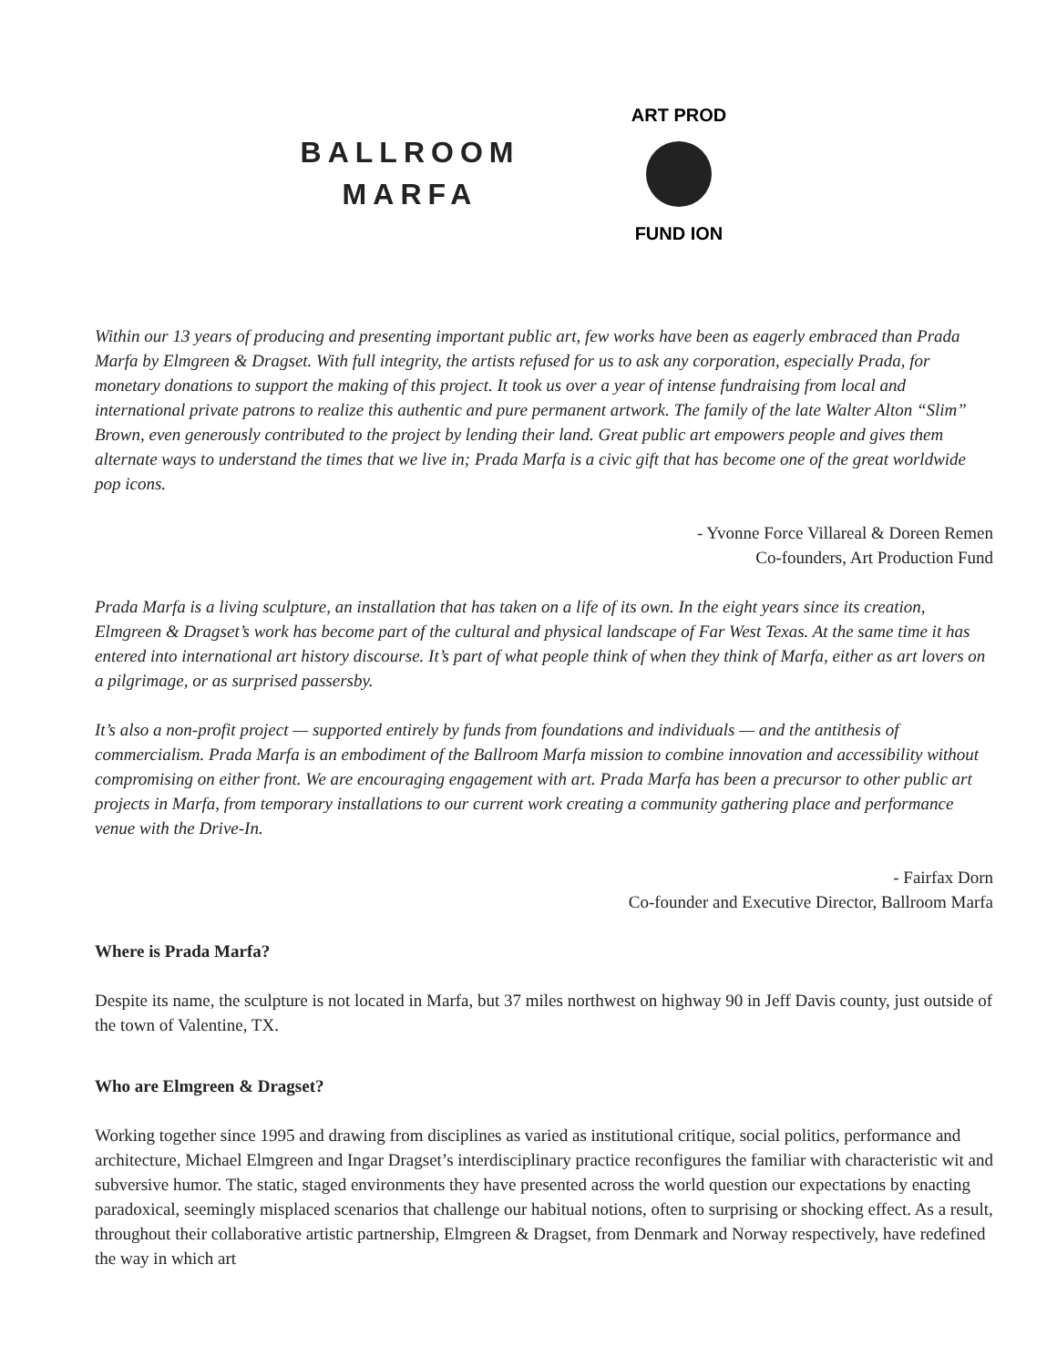BALLROOM
MARFA
ART PROD
FUND ION
Within our 13 years of producing and presenting important public art, few works have been as eagerly embraced than Prada Marfa by Elmgreen & Dragset. With full integrity, the artists refused for us to ask any corporation, especially Prada, for monetary donations to support the making of this project. It took us over a year of intense fundraising from local and international private patrons to realize this authentic and pure permanent artwork. The family of the late Walter Alton “Slim” Brown, even generously contributed to the project by lending their land. Great public art empowers people and gives them alternate ways to understand the times that we live in; Prada Marfa is a civic gift that has become one of the great worldwide pop icons.
- Yvonne Force Villareal & Doreen Remen
Co-founders, Art Production Fund
Prada Marfa is a living sculpture, an installation that has taken on a life of its own. In the eight years since its creation, Elmgreen & Dragset’s work has become part of the cultural and physical landscape of Far West Texas. At the same time it has entered into international art history discourse. It’s part of what people think of when they think of Marfa, either as art lovers on a pilgrimage, or as surprised passersby.
It’s also a non-profit project — supported entirely by funds from foundations and individuals — and the antithesis of commercialism. Prada Marfa is an embodiment of the Ballroom Marfa mission to combine innovation and accessibility without compromising on either front. We are encouraging engagement with art. Prada Marfa has been a precursor to other public art projects in Marfa, from temporary installations to our current work creating a community gathering place and performance venue with the Drive-In.
- Fairfax Dorn
Co-founder and Executive Director, Ballroom Marfa
Where is Prada Marfa?
Despite its name, the sculpture is not located in Marfa, but 37 miles northwest on highway 90 in Jeff Davis county, just outside of the town of Valentine, TX.
Who are Elmgreen & Dragset?
Working together since 1995 and drawing from disciplines as varied as institutional critique, social politics, performance and architecture, Michael Elmgreen and Ingar Dragset’s interdisciplinary practice reconfigures the familiar with characteristic wit and subversive humor. The static, staged environments they have presented across the world question our expectations by enacting paradoxical, seemingly misplaced scenarios that challenge our habitual notions, often to surprising or shocking effect. As a result, throughout their collaborative artistic partnership, Elmgreen & Dragset, from Denmark and Norway respectively, have redefined the way in which art